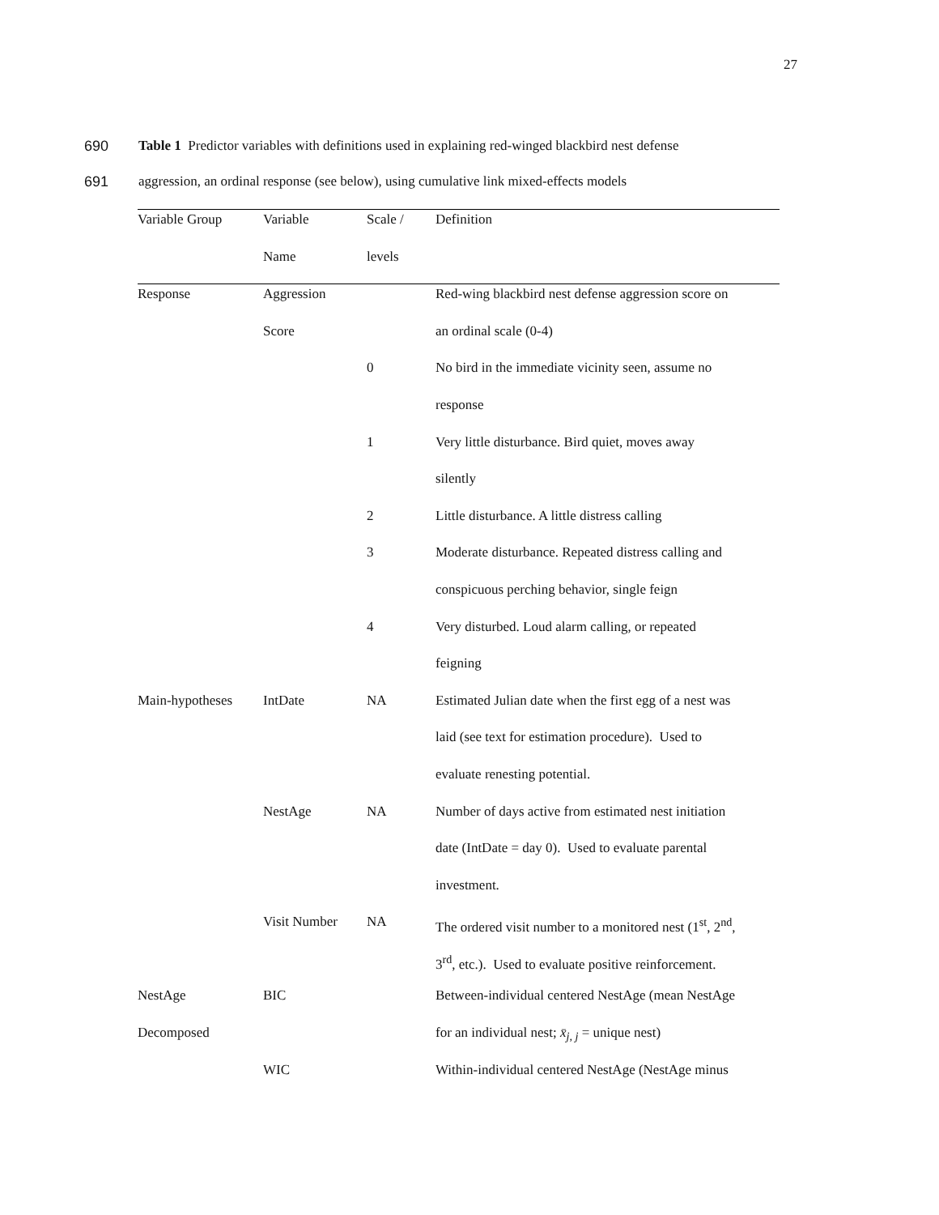27
690 Table 1 Predictor variables with definitions used in explaining red-winged blackbird nest defense
691 aggression, an ordinal response (see below), using cumulative link mixed-effects models
| Variable Group | Variable | Scale / | Definition |
| --- | --- | --- | --- |
| | Name | levels | |
| Response | Aggression | | Red-wing blackbird nest defense aggression score on |
| | Score | | an ordinal scale (0-4) |
| | | 0 | No bird in the immediate vicinity seen, assume no |
| | | | response |
| | | 1 | Very little disturbance. Bird quiet, moves away |
| | | | silently |
| | | 2 | Little disturbance. A little distress calling |
| | | 3 | Moderate disturbance. Repeated distress calling and |
| | | | conspicuous perching behavior, single feign |
| | | 4 | Very disturbed. Loud alarm calling, or repeated |
| | | | feigning |
| Main-hypotheses | IntDate | NA | Estimated Julian date when the first egg of a nest was |
| | | | laid (see text for estimation procedure). Used to |
| | | | evaluate renesting potential. |
| | NestAge | NA | Number of days active from estimated nest initiation |
| | | | date (IntDate = day 0). Used to evaluate parental |
| | | | investment. |
| | Visit Number | NA | The ordered visit number to a monitored nest (1<sup>st</sup>, 2<sup>nd</sup>, |
| | | | 3<sup>rd</sup>, etc.). Used to evaluate positive reinforcement. |
| NestAge | BIC | | Between-individual centered NestAge (mean NestAge |
| Decomposed | | | for an individual nest; x̄<sub>j, j</sub> = unique nest) |
| | WIC | | Within-individual centered NestAge (NestAge minus |